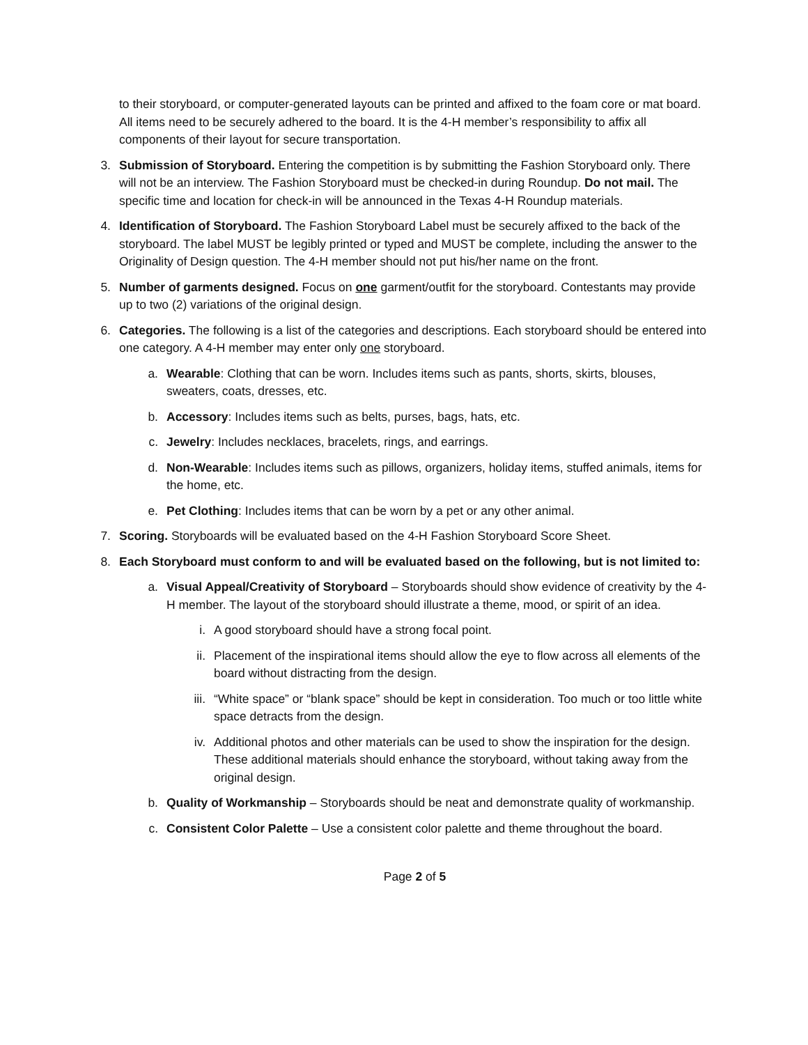to their storyboard, or computer-generated layouts can be printed and affixed to the foam core or mat board. All items need to be securely adhered to the board. It is the 4-H member’s responsibility to affix all components of their layout for secure transportation.
3. Submission of Storyboard. Entering the competition is by submitting the Fashion Storyboard only. There will not be an interview. The Fashion Storyboard must be checked-in during Roundup. Do not mail. The specific time and location for check-in will be announced in the Texas 4-H Roundup materials.
4. Identification of Storyboard. The Fashion Storyboard Label must be securely affixed to the back of the storyboard. The label MUST be legibly printed or typed and MUST be complete, including the answer to the Originality of Design question. The 4-H member should not put his/her name on the front.
5. Number of garments designed. Focus on one garment/outfit for the storyboard. Contestants may provide up to two (2) variations of the original design.
6. Categories. The following is a list of the categories and descriptions. Each storyboard should be entered into one category. A 4-H member may enter only one storyboard.
a. Wearable: Clothing that can be worn. Includes items such as pants, shorts, skirts, blouses, sweaters, coats, dresses, etc.
b. Accessory: Includes items such as belts, purses, bags, hats, etc.
c. Jewelry: Includes necklaces, bracelets, rings, and earrings.
d. Non-Wearable: Includes items such as pillows, organizers, holiday items, stuffed animals, items for the home, etc.
e. Pet Clothing: Includes items that can be worn by a pet or any other animal.
7. Scoring. Storyboards will be evaluated based on the 4-H Fashion Storyboard Score Sheet.
8. Each Storyboard must conform to and will be evaluated based on the following, but is not limited to:
a. Visual Appeal/Creativity of Storyboard – Storyboards should show evidence of creativity by the 4-H member. The layout of the storyboard should illustrate a theme, mood, or spirit of an idea.
i. A good storyboard should have a strong focal point.
ii.
Placement of the inspirational items should allow the eye to flow across all elements of the board without distracting from the design.
iii.
“White space” or “blank space” should be kept in consideration. Too much or too little white space detracts from the design.
iv.
Additional photos and other materials can be used to show the inspiration for the design. These additional materials should enhance the storyboard, without taking away from the original design.
b. Quality of Workmanship – Storyboards should be neat and demonstrate quality of workmanship.
c. Consistent Color Palette – Use a consistent color palette and theme throughout the board.
Page 2 of 5